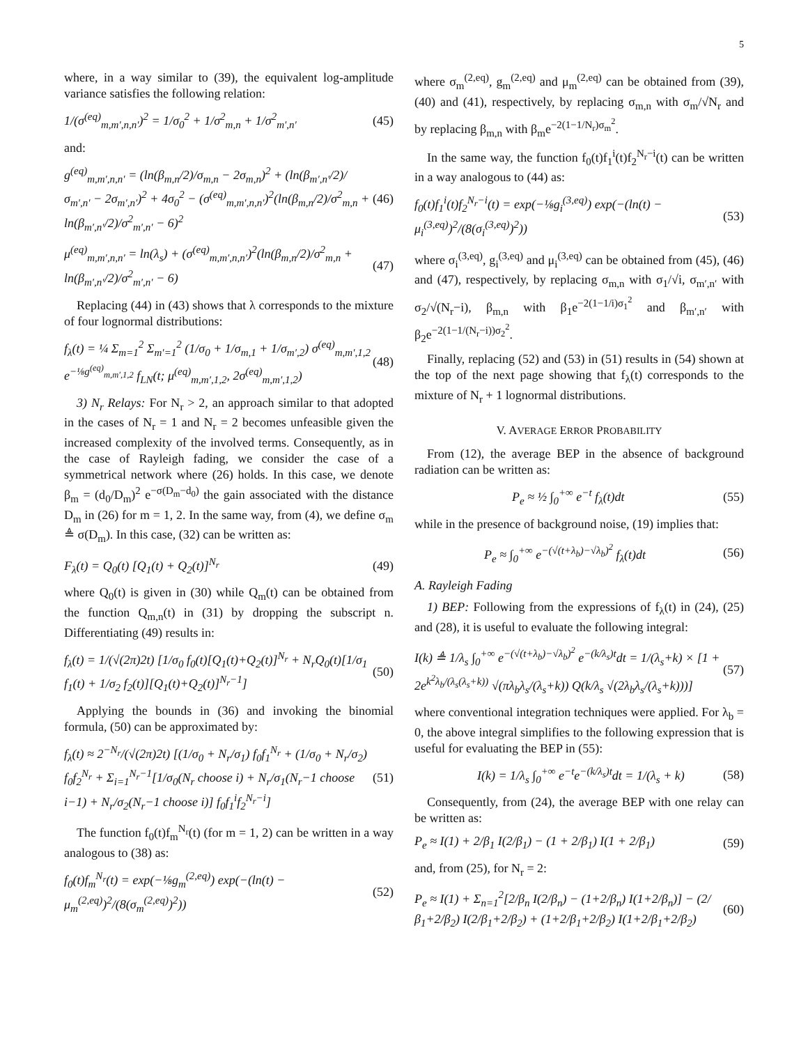5
where, in a way similar to (39), the equivalent log-amplitude variance satisfies the following relation:
1/(σ<sup>(eq)</sup><sub>m,m′,n,n′</sub>)<sup>2</sup> = 1/σ<sub>0</sub><sup>2</sup> + 1/σ<sup>2</sup><sub>m,n</sub> + 1/σ<sup>2</sup><sub>m′,n′</sub> (45)
and:
g<sup>(eq)</sup><sub>m,m′,n,n′</sub> = (ln(β<sub>m,n</sub>/2)/σ<sub>m,n</sub> − 2σ<sub>m,n</sub>)<sup>2</sup> + (ln(β<sub>m′,n′</sub>/2)/σ<sub>m′,n′</sub> − 2σ<sub>m′,n′</sub>)<sup>2</sup> + 4σ<sub>0</sub><sup>2</sup> − (σ<sup>(eq)</sup><sub>m,m′,n,n′</sub>)<sup>2</sup>(ln(β<sub>m,n</sub>/2)/σ<sup>2</sup><sub>m,n</sub> + ln(β<sub>m′,n′</sub>/2)/σ<sup>2</sup><sub>m′,n′</sub> − 6)<sup>2</sup> (46)
μ<sup>(eq)</sup><sub>m,m′,n,n′</sub> = ln(λ<sub>s</sub>) + (σ<sup>(eq)</sup><sub>m,m′,n,n′</sub>)<sup>2</sup>(ln(β<sub>m,n</sub>/2)/σ<sup>2</sup><sub>m,n</sub> + ln(β<sub>m′,n′</sub>/2)/σ<sup>2</sup><sub>m′,n′</sub> − 6) (47)
Replacing (44) in (43) shows that λ corresponds to the mixture of four lognormal distributions:
f<sub>λ</sub>(t) = ¼ Σ<sub>m=1</sub><sup>2</sup> Σ<sub>m′=1</sub><sup>2</sup> (1/σ<sub>0</sub> + 1/σ<sub>m,1</sub> + 1/σ<sub>m′,2</sub>) σ<sup>(eq)</sup><sub>m,m′,1,2</sub> e<sup>−⅛g<sup>(eq)</sup><sub>m,m′,1,2</sub></sup> f<sub>LN</sub>(t; μ<sup>(eq)</sup><sub>m,m′,1,2</sub>, 2σ<sup>(eq)</sup><sub>m,m′,1,2</sub>) (48)
3) N<sub>r</sub> Relays: For N<sub>r</sub> > 2, an approach similar to that adopted in the cases of N<sub>r</sub> = 1 and N<sub>r</sub> = 2 becomes unfeasible given the increased complexity of the involved terms. Consequently, as in the case of Rayleigh fading, we consider the case of a symmetrical network where (26) holds. In this case, we denote β<sub>m</sub> = (d<sub>0</sub>/D<sub>m</sub>)<sup>2</sup> e<sup>−σ(D<sub>m</sub>−d<sub>0</sub>)</sup> the gain associated with the distance D<sub>m</sub> in (26) for m = 1, 2. In the same way, from (4), we define σ<sub>m</sub> ≜ σ(D<sub>m</sub>). In this case, (32) can be written as:
F<sub>λ</sub>(t) = Q<sub>0</sub>(t) [Q<sub>1</sub>(t) + Q<sub>2</sub>(t)]<sup>N<sub>r</sub></sup> (49)
where Q<sub>0</sub>(t) is given in (30) while Q<sub>m</sub>(t) can be obtained from the function Q<sub>m,n</sub>(t) in (31) by dropping the subscript n. Differentiating (49) results in:
f<sub>λ</sub>(t) = 1/(√(2π)2t) [1/σ<sub>0</sub> f<sub>0</sub>(t)[Q<sub>1</sub>(t)+Q<sub>2</sub>(t)]<sup>N<sub>r</sub></sup> + N<sub>r</sub>Q<sub>0</sub>(t)[1/σ<sub>1</sub> f<sub>1</sub>(t) + 1/σ<sub>2</sub> f<sub>2</sub>(t)][Q<sub>1</sub>(t)+Q<sub>2</sub>(t)]<sup>N<sub>r</sub>−1</sup>] (50)
Applying the bounds in (36) and invoking the binomial formula, (50) can be approximated by:
f<sub>λ</sub>(t) ≈ 2<sup>−N<sub>r</sub></sup>/(√(2π)2t) [(1/σ<sub>0</sub> + N<sub>r</sub>/σ<sub>1</sub>) f<sub>0</sub>f<sub>1</sub><sup>N<sub>r</sub></sup> + (1/σ<sub>0</sub> + N<sub>r</sub>/σ<sub>2</sub>) f<sub>0</sub>f<sub>2</sub><sup>N<sub>r</sub></sup> + Σ<sub>i=1</sub><sup>N<sub>r</sub>−1</sup>[1/σ<sub>0</sub>(N<sub>r</sub> choose i) + N<sub>r</sub>/σ<sub>1</sub>(N<sub>r</sub>−1 choose i−1) + N<sub>r</sub>/σ<sub>2</sub>(N<sub>r</sub>−1 choose i)] f<sub>0</sub>f<sub>1</sub><sup>i</sup>f<sub>2</sub><sup>N<sub>r</sub>−i</sup>] (51)
The function f<sub>0</sub>(t)f<sub>m</sub><sup>N<sub>r</sub></sup>(t) (for m = 1, 2) can be written in a way analogous to (38) as:
f<sub>0</sub>(t)f<sub>m</sub><sup>N<sub>r</sub></sup>(t) = exp(−⅛g<sub>m</sub><sup>(2,eq)</sup>) exp(−(ln(t) − μ<sub>m</sub><sup>(2,eq)</sup>)<sup>2</sup>/(8(σ<sub>m</sub><sup>(2,eq)</sup>)<sup>2</sup>)) (52)
where σ<sub>m</sub><sup>(2,eq)</sup>, g<sub>m</sub><sup>(2,eq)</sup> and μ<sub>m</sub><sup>(2,eq)</sup> can be obtained from (39), (40) and (41), respectively, by replacing σ<sub>m,n</sub> with σ<sub>m</sub>/√N<sub>r</sub> and by replacing β<sub>m,n</sub> with β<sub>m</sub>e<sup>−2(1−1/N<sub>r</sub>)σ<sub>m</sub><sup>2</sup></sup>.
In the same way, the function f<sub>0</sub>(t)f<sub>1</sub><sup>i</sup>(t)f<sub>2</sub><sup>N<sub>r</sub>−i</sup>(t) can be written in a way analogous to (44) as:
f<sub>0</sub>(t)f<sub>1</sub><sup>i</sup>(t)f<sub>2</sub><sup>N<sub>r</sub>−i</sup>(t) = exp(−⅛g<sub>i</sub><sup>(3,eq)</sup>) exp(−(ln(t) − μ<sub>i</sub><sup>(3,eq)</sup>)<sup>2</sup>/(8(σ<sub>i</sub><sup>(3,eq)</sup>)<sup>2</sup>)) (53)
where σ<sub>i</sub><sup>(3,eq)</sup>, g<sub>i</sub><sup>(3,eq)</sup> and μ<sub>i</sub><sup>(3,eq)</sup> can be obtained from (45), (46) and (47), respectively, by replacing σ<sub>m,n</sub> with σ<sub>1</sub>/√i, σ<sub>m′,n′</sub> with σ<sub>2</sub>/√(N<sub>r</sub>−i), β<sub>m,n</sub> with β<sub>1</sub>e<sup>−2(1−1/i)σ<sub>1</sub><sup>2</sup></sup> and β<sub>m′,n′</sub> with β<sub>2</sub>e<sup>−2(1−1/(N<sub>r</sub>−i))σ<sub>2</sub><sup>2</sup></sup>.
Finally, replacing (52) and (53) in (51) results in (54) shown at the top of the next page showing that f<sub>λ</sub>(t) corresponds to the mixture of N<sub>r</sub> + 1 lognormal distributions.
V. AVERAGE ERROR PROBABILITY
From (12), the average BEP in the absence of background radiation can be written as:
P<sub>e</sub> ≈ ½ ∫<sub>0</sub><sup>+∞</sup> e<sup>−t</sup> f<sub>λ</sub>(t)dt (55)
while in the presence of background noise, (19) implies that:
P<sub>e</sub> ≈ ∫<sub>0</sub><sup>+∞</sup> e<sup>−(√(t+λ<sub>b</sub>)−√λ<sub>b</sub>)<sup>2</sup></sup> f<sub>λ</sub>(t)dt (56)
A. Rayleigh Fading
1) BEP: Following from the expressions of f<sub>λ</sub>(t) in (24), (25) and (28), it is useful to evaluate the following integral:
I(k) ≜ 1/λ<sub>s</sub> ∫<sub>0</sub><sup>+∞</sup> e<sup>−(√(t+λ<sub>b</sub>)−√λ<sub>b</sub>)<sup>2</sup></sup> e<sup>−(k/λ<sub>s</sub>)t</sup>dt = 1/(λ<sub>s</sub>+k) × [1 + 2e<sup>k<sup>2</sup>λ<sub>b</sub>/(λ<sub>s</sub>(λ<sub>s</sub>+k))</sup> √(πλ<sub>b</sub>λ<sub>s</sub>/(λ<sub>s</sub>+k)) Q(k/λ<sub>s</sub> √(2λ<sub>b</sub>λ<sub>s</sub>/(λ<sub>s</sub>+k)))] (57)
where conventional integration techniques were applied. For λ<sub>b</sub> = 0, the above integral simplifies to the following expression that is useful for evaluating the BEP in (55):
I(k) = 1/λ<sub>s</sub> ∫<sub>0</sub><sup>+∞</sup> e<sup>−t</sup>e<sup>−(k/λ<sub>s</sub>)t</sup>dt = 1/(λ<sub>s</sub> + k) (58)
Consequently, from (24), the average BEP with one relay can be written as:
P<sub>e</sub> ≈ I(1) + 2/β<sub>1</sub> I(2/β<sub>1</sub>) − (1 + 2/β<sub>1</sub>) I(1 + 2/β<sub>1</sub>) (59)
and, from (25), for N<sub>r</sub> = 2:
P<sub>e</sub> ≈ I(1) + Σ<sub>n=1</sub><sup>2</sup>[2/β<sub>n</sub> I(2/β<sub>n</sub>) − (1+2/β<sub>n</sub>) I(1+2/β<sub>n</sub>)] − (2/β<sub>1</sub>+2/β<sub>2</sub>) I(2/β<sub>1</sub>+2/β<sub>2</sub>) + (1+2/β<sub>1</sub>+2/β<sub>2</sub>) I(1+2/β<sub>1</sub>+2/β<sub>2</sub>) (60)